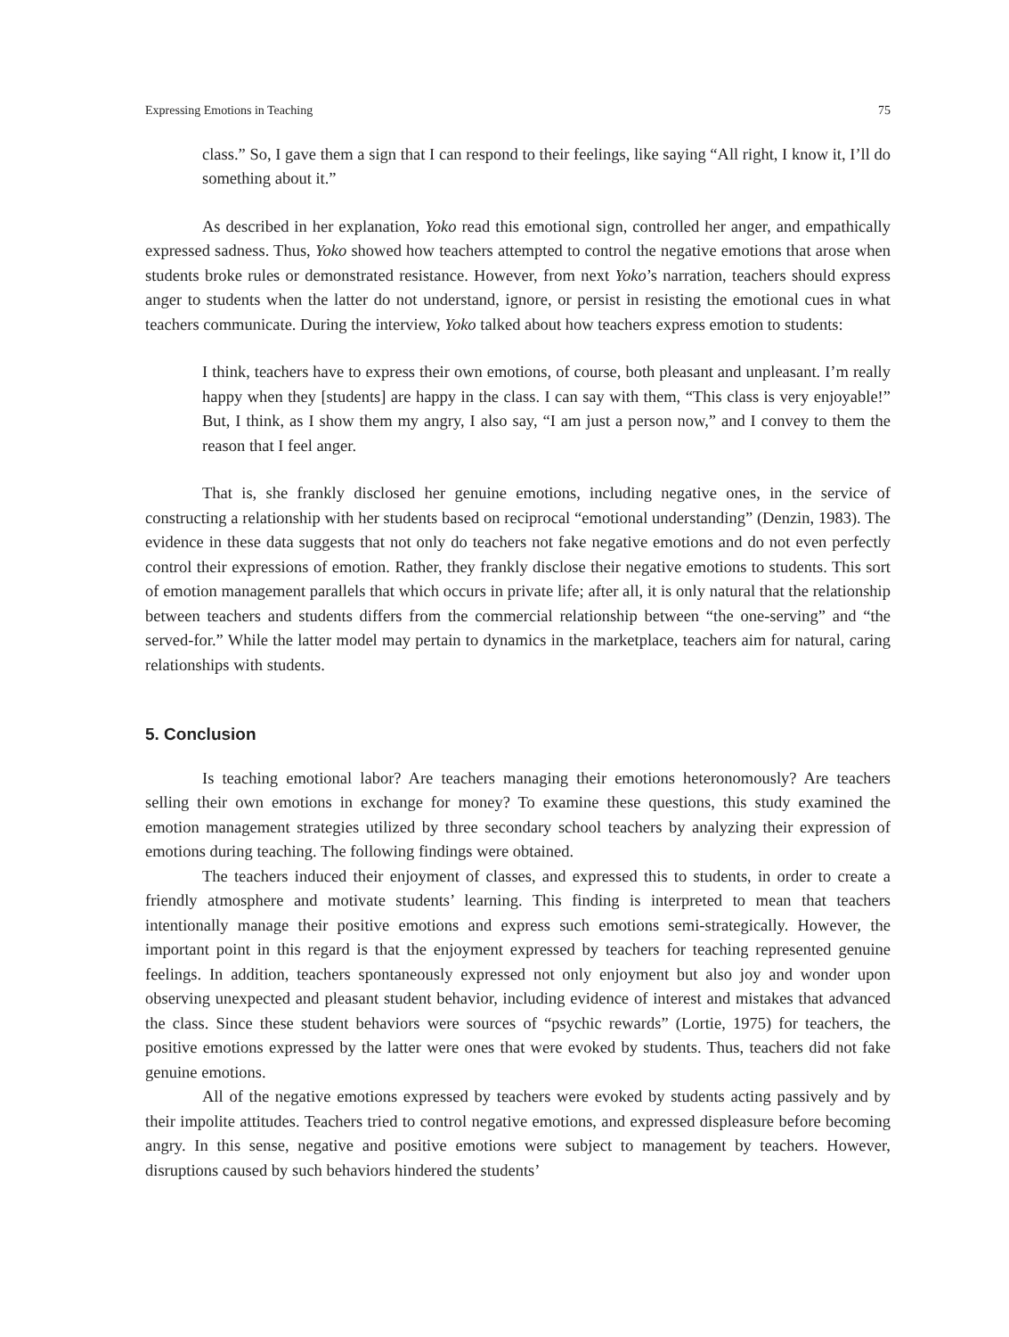Expressing Emotions in Teaching 75
class.” So, I gave them a sign that I can respond to their feelings, like saying “All right, I know it, I’ll do something about it.”
As described in her explanation, Yoko read this emotional sign, controlled her anger, and empathically expressed sadness. Thus, Yoko showed how teachers attempted to control the negative emotions that arose when students broke rules or demonstrated resistance. However, from next Yoko’s narration, teachers should express anger to students when the latter do not understand, ignore, or persist in resisting the emotional cues in what teachers communicate. During the interview, Yoko talked about how teachers express emotion to students:
I think, teachers have to express their own emotions, of course, both pleasant and unpleasant. I’m really happy when they [students] are happy in the class. I can say with them, “This class is very enjoyable!” But, I think, as I show them my angry, I also say, “I am just a person now,” and I convey to them the reason that I feel anger.
That is, she frankly disclosed her genuine emotions, including negative ones, in the service of constructing a relationship with her students based on reciprocal “emotional understanding” (Denzin, 1983). The evidence in these data suggests that not only do teachers not fake negative emotions and do not even perfectly control their expressions of emotion. Rather, they frankly disclose their negative emotions to students. This sort of emotion management parallels that which occurs in private life; after all, it is only natural that the relationship between teachers and students differs from the commercial relationship between “the one-serving” and “the served-for.” While the latter model may pertain to dynamics in the marketplace, teachers aim for natural, caring relationships with students.
5. Conclusion
Is teaching emotional labor? Are teachers managing their emotions heteronomously? Are teachers selling their own emotions in exchange for money? To examine these questions, this study examined the emotion management strategies utilized by three secondary school teachers by analyzing their expression of emotions during teaching. The following findings were obtained.
The teachers induced their enjoyment of classes, and expressed this to students, in order to create a friendly atmosphere and motivate students’ learning. This finding is interpreted to mean that teachers intentionally manage their positive emotions and express such emotions semi-strategically. However, the important point in this regard is that the enjoyment expressed by teachers for teaching represented genuine feelings. In addition, teachers spontaneously expressed not only enjoyment but also joy and wonder upon observing unexpected and pleasant student behavior, including evidence of interest and mistakes that advanced the class. Since these student behaviors were sources of “psychic rewards” (Lortie, 1975) for teachers, the positive emotions expressed by the latter were ones that were evoked by students. Thus, teachers did not fake genuine emotions.
All of the negative emotions expressed by teachers were evoked by students acting passively and by their impolite attitudes. Teachers tried to control negative emotions, and expressed displeasure before becoming angry. In this sense, negative and positive emotions were subject to management by teachers. However, disruptions caused by such behaviors hindered the students’